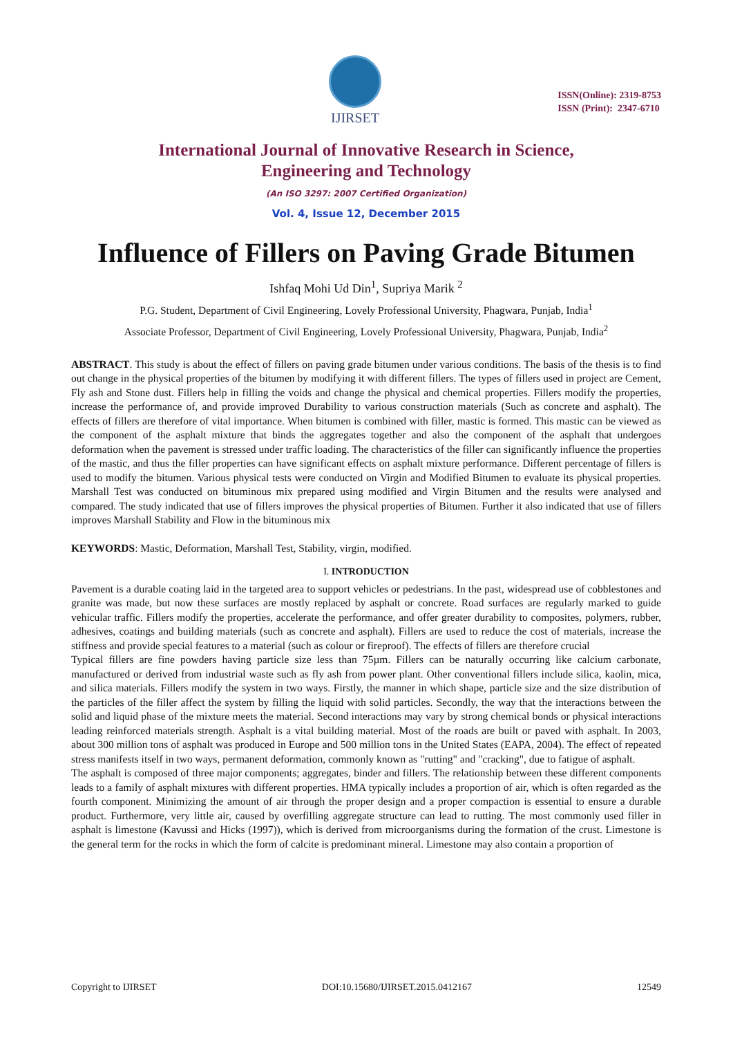IJIRSET
ISSN(Online): 2319-8753
ISSN (Print): 2347-6710
International Journal of Innovative Research in Science,
Engineering and Technology
(An ISO 3297: 2007 Certified Organization)
Vol. 4, Issue 12, December 2015
Influence of Fillers on Paving Grade Bitumen
Ishfaq Mohi Ud Din<sup>1</sup>, Supriya Marik <sup>2</sup>
P.G. Student, Department of Civil Engineering, Lovely Professional University, Phagwara, Punjab, India<sup>1</sup>
Associate Professor, Department of Civil Engineering, Lovely Professional University, Phagwara, Punjab, India<sup>2</sup>
ABSTRACT. This study is about the effect of fillers on paving grade bitumen under various conditions. The basis of the thesis is to find out change in the physical properties of the bitumen by modifying it with different fillers. The types of fillers used in project are Cement, Fly ash and Stone dust. Fillers help in filling the voids and change the physical and chemical properties. Fillers modify the properties, increase the performance of, and provide improved Durability to various construction materials (Such as concrete and asphalt). The effects of fillers are therefore of vital importance. When bitumen is combined with filler, mastic is formed. This mastic can be viewed as the component of the asphalt mixture that binds the aggregates together and also the component of the asphalt that undergoes deformation when the pavement is stressed under traffic loading. The characteristics of the filler can significantly influence the properties of the mastic, and thus the filler properties can have significant effects on asphalt mixture performance. Different percentage of fillers is used to modify the bitumen. Various physical tests were conducted on Virgin and Modified Bitumen to evaluate its physical properties. Marshall Test was conducted on bituminous mix prepared using modified and Virgin Bitumen and the results were analysed and compared. The study indicated that use of fillers improves the physical properties of Bitumen. Further it also indicated that use of fillers improves Marshall Stability and Flow in the bituminous mix
KEYWORDS: Mastic, Deformation, Marshall Test, Stability, virgin, modified.
I. INTRODUCTION
Pavement is a durable coating laid in the targeted area to support vehicles or pedestrians. In the past, widespread use of cobblestones and granite was made, but now these surfaces are mostly replaced by asphalt or concrete. Road surfaces are regularly marked to guide vehicular traffic. Fillers modify the properties, accelerate the performance, and offer greater durability to composites, polymers, rubber, adhesives, coatings and building materials (such as concrete and asphalt). Fillers are used to reduce the cost of materials, increase the stiffness and provide special features to a material (such as colour or fireproof). The effects of fillers are therefore crucial
Typical fillers are fine powders having particle size less than 75µm. Fillers can be naturally occurring like calcium carbonate, manufactured or derived from industrial waste such as fly ash from power plant. Other conventional fillers include silica, kaolin, mica, and silica materials. Fillers modify the system in two ways. Firstly, the manner in which shape, particle size and the size distribution of the particles of the filler affect the system by filling the liquid with solid particles. Secondly, the way that the interactions between the solid and liquid phase of the mixture meets the material. Second interactions may vary by strong chemical bonds or physical interactions leading reinforced materials strength. Asphalt is a vital building material. Most of the roads are built or paved with asphalt. In 2003, about 300 million tons of asphalt was produced in Europe and 500 million tons in the United States (EAPA, 2004). The effect of repeated stress manifests itself in two ways, permanent deformation, commonly known as "rutting" and "cracking", due to fatigue of asphalt.
The asphalt is composed of three major components; aggregates, binder and fillers. The relationship between these different components leads to a family of asphalt mixtures with different properties. HMA typically includes a proportion of air, which is often regarded as the fourth component. Minimizing the amount of air through the proper design and a proper compaction is essential to ensure a durable product. Furthermore, very little air, caused by overfilling aggregate structure can lead to rutting. The most commonly used filler in asphalt is limestone (Kavussi and Hicks (1997)), which is derived from microorganisms during the formation of the crust. Limestone is the general term for the rocks in which the form of calcite is predominant mineral. Limestone may also contain a proportion of
Copyright to IJIRSET DOI:10.15680/IJIRSET.2015.0412167 12549